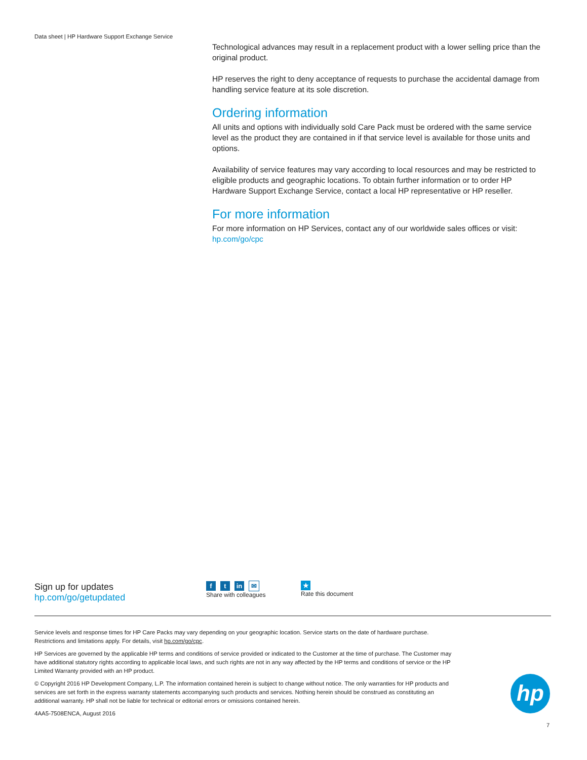Data sheet | HP Hardware Support Exchange Service
Technological advances may result in a replacement product with a lower selling price than the original product.
HP reserves the right to deny acceptance of requests to purchase the accidental damage from handling service feature at its sole discretion.
Ordering information
All units and options with individually sold Care Pack must be ordered with the same service level as the product they are contained in if that service level is available for those units and options.
Availability of service features may vary according to local resources and may be restricted to eligible products and geographic locations. To obtain further information or to order HP Hardware Support Exchange Service, contact a local HP representative or HP reseller.
For more information
For more information on HP Services, contact any of our worldwide sales offices or visit:
hp.com/go/cpc
Sign up for updates
hp.com/go/getupdated
ft in ✉
Share with colleagues
★
Rate this document
Service levels and response times for HP Care Packs may vary depending on your geographic location. Service starts on the date of hardware purchase. Restrictions and limitations apply. For details, visit hp.com/go/cpc.
HP Services are governed by the applicable HP terms and conditions of service provided or indicated to the Customer at the time of purchase. The Customer may have additional statutory rights according to applicable local laws, and such rights are not in any way affected by the HP terms and conditions of service or the HP Limited Warranty provided with an HP product.
© Copyright 2016 HP Development Company, L.P. The information contained herein is subject to change without notice. The only warranties for HP products and services are set forth in the express warranty statements accompanying such products and services. Nothing herein should be construed as constituting an additional warranty. HP shall not be liable for technical or editorial errors or omissions contained herein.
4AA5-7508ENCA, August 2016
hp
7